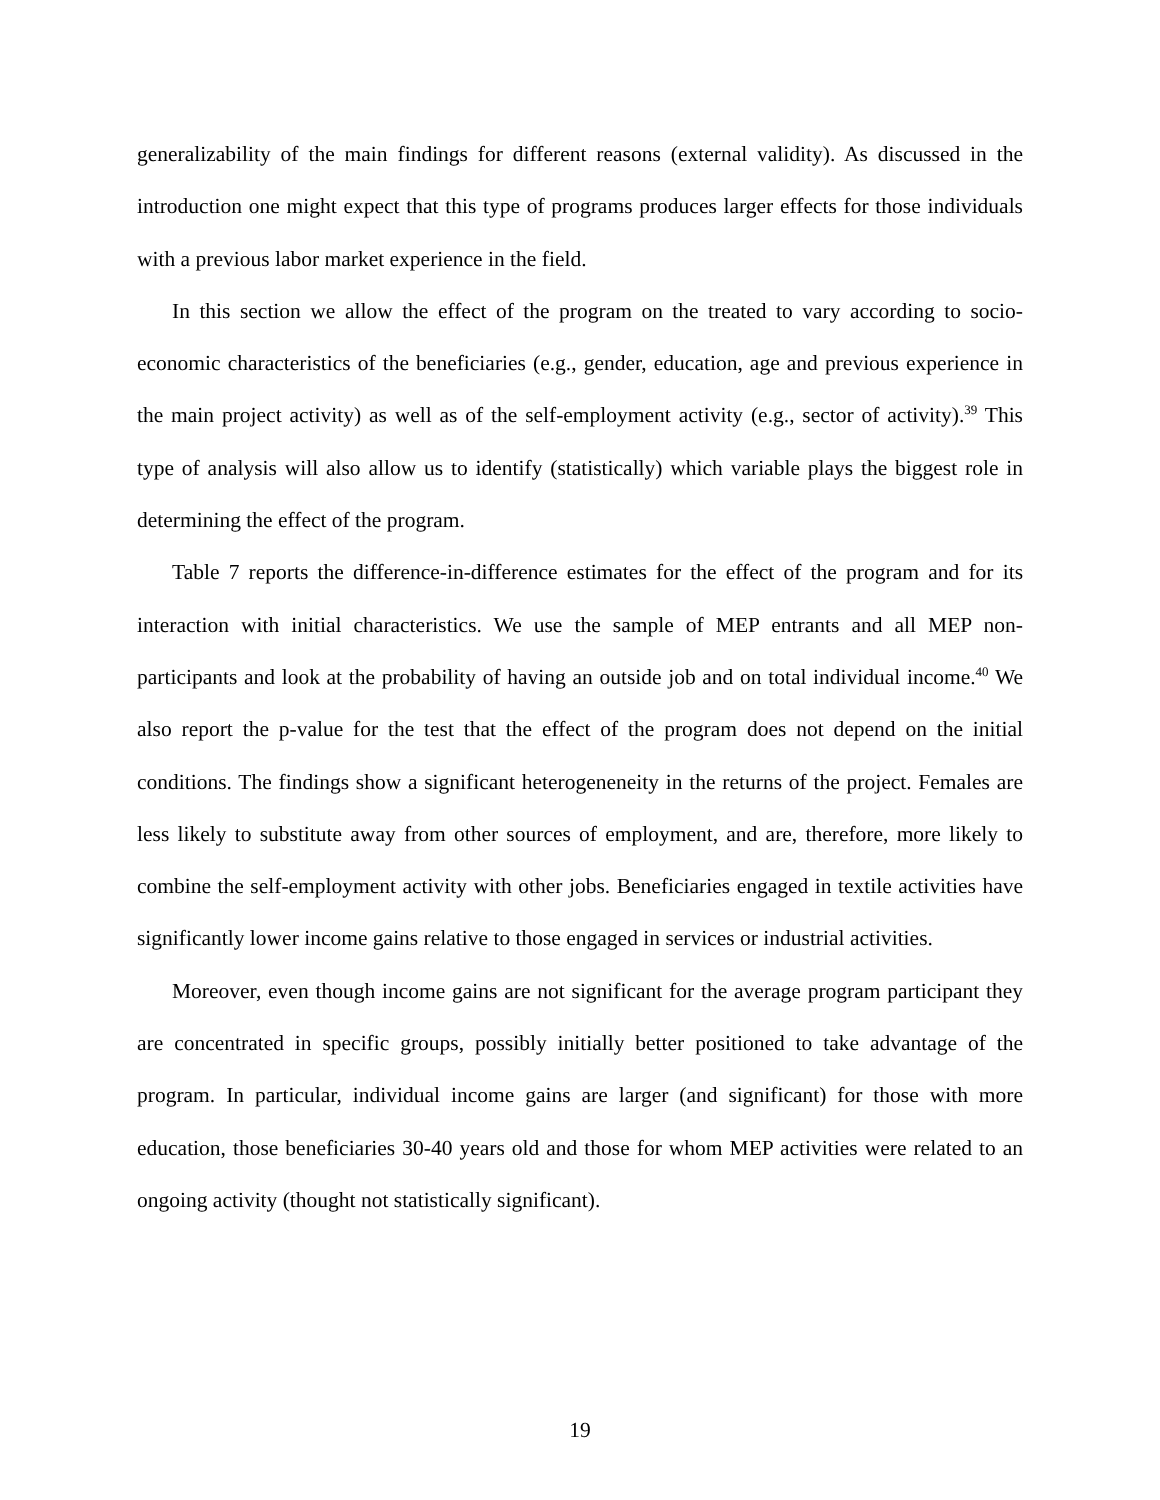generalizability of the main findings for different reasons (external validity). As discussed in the introduction one might expect that this type of programs produces larger effects for those individuals with a previous labor market experience in the field.
In this section we allow the effect of the program on the treated to vary according to socio-economic characteristics of the beneficiaries (e.g., gender, education, age and previous experience in the main project activity) as well as of the self-employment activity (e.g., sector of activity).<sup>39</sup> This type of analysis will also allow us to identify (statistically) which variable plays the biggest role in determining the effect of the program.
Table 7 reports the difference-in-difference estimates for the effect of the program and for its interaction with initial characteristics. We use the sample of MEP entrants and all MEP non-participants and look at the probability of having an outside job and on total individual income.<sup>40</sup> We also report the p-value for the test that the effect of the program does not depend on the initial conditions. The findings show a significant heterogeneneity in the returns of the project. Females are less likely to substitute away from other sources of employment, and are, therefore, more likely to combine the self-employment activity with other jobs. Beneficiaries engaged in textile activities have significantly lower income gains relative to those engaged in services or industrial activities.
Moreover, even though income gains are not significant for the average program participant they are concentrated in specific groups, possibly initially better positioned to take advantage of the program. In particular, individual income gains are larger (and significant) for those with more education, those beneficiaries 30-40 years old and those for whom MEP activities were related to an ongoing activity (thought not statistically significant).
19